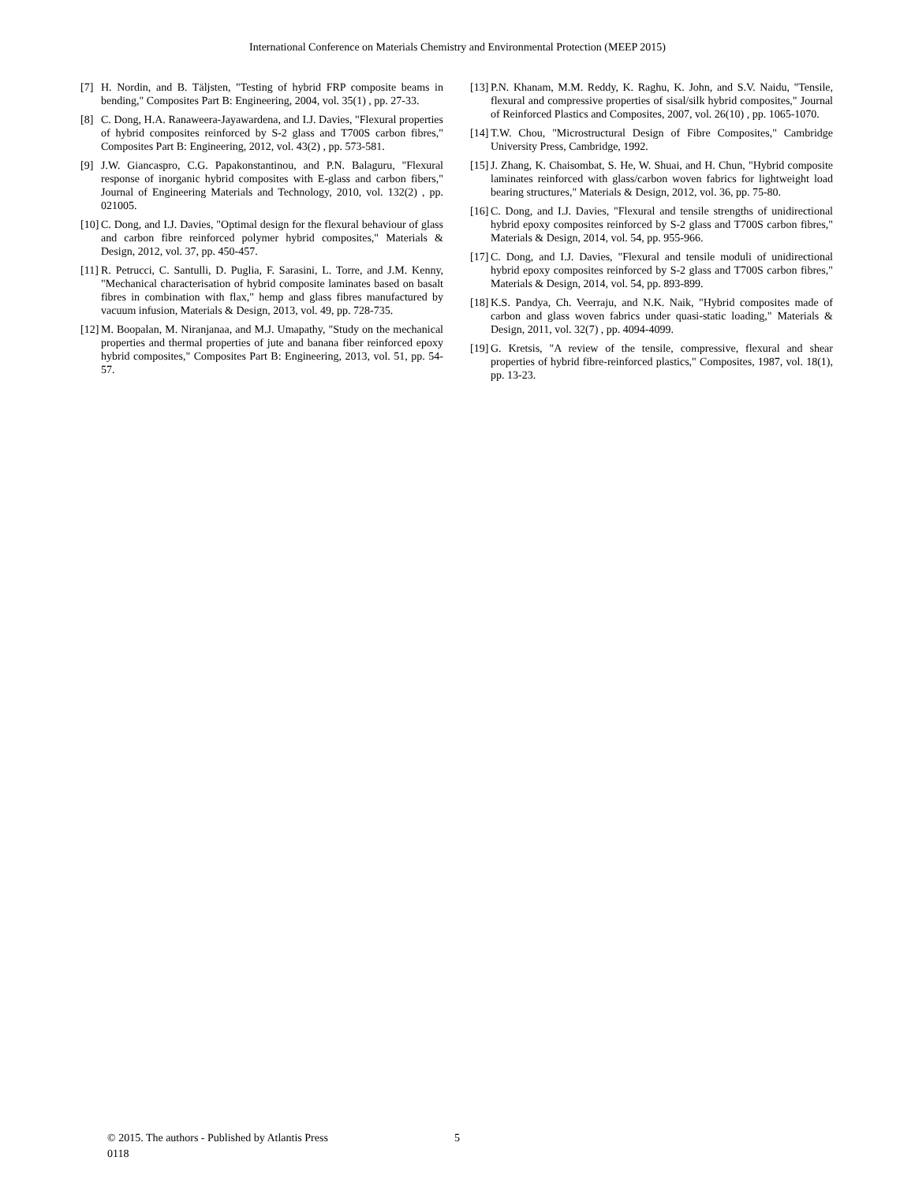International Conference on Materials Chemistry and Environmental Protection (MEEP 2015)
[7] H. Nordin, and B. Täljsten, "Testing of hybrid FRP composite beams in bending," Composites Part B: Engineering, 2004, vol. 35(1) , pp. 27-33.
[8] C. Dong, H.A. Ranaweera-Jayawardena, and I.J. Davies, "Flexural properties of hybrid composites reinforced by S-2 glass and T700S carbon fibres," Composites Part B: Engineering, 2012, vol. 43(2) , pp. 573-581.
[9] J.W. Giancaspro, C.G. Papakonstantinou, and P.N. Balaguru, "Flexural response of inorganic hybrid composites with E-glass and carbon fibers," Journal of Engineering Materials and Technology, 2010, vol. 132(2) , pp. 021005.
[10] C. Dong, and I.J. Davies, "Optimal design for the flexural behaviour of glass and carbon fibre reinforced polymer hybrid composites," Materials & Design, 2012, vol. 37, pp. 450-457.
[11] R. Petrucci, C. Santulli, D. Puglia, F. Sarasini, L. Torre, and J.M. Kenny, "Mechanical characterisation of hybrid composite laminates based on basalt fibres in combination with flax," hemp and glass fibres manufactured by vacuum infusion, Materials & Design, 2013, vol. 49, pp. 728-735.
[12] M. Boopalan, M. Niranjanaa, and M.J. Umapathy, "Study on the mechanical properties and thermal properties of jute and banana fiber reinforced epoxy hybrid composites," Composites Part B: Engineering, 2013, vol. 51, pp. 54-57.
[13] P.N. Khanam, M.M. Reddy, K. Raghu, K. John, and S.V. Naidu, "Tensile, flexural and compressive properties of sisal/silk hybrid composites," Journal of Reinforced Plastics and Composites, 2007, vol. 26(10) , pp. 1065-1070.
[14] T.W. Chou, "Microstructural Design of Fibre Composites," Cambridge University Press, Cambridge, 1992.
[15] J. Zhang, K. Chaisombat, S. He, W. Shuai, and H. Chun, "Hybrid composite laminates reinforced with glass/carbon woven fabrics for lightweight load bearing structures," Materials & Design, 2012, vol. 36, pp. 75-80.
[16] C. Dong, and I.J. Davies, "Flexural and tensile strengths of unidirectional hybrid epoxy composites reinforced by S-2 glass and T700S carbon fibres," Materials & Design, 2014, vol. 54, pp. 955-966.
[17] C. Dong, and I.J. Davies, "Flexural and tensile moduli of unidirectional hybrid epoxy composites reinforced by S-2 glass and T700S carbon fibres," Materials & Design, 2014, vol. 54, pp. 893-899.
[18] K.S. Pandya, Ch. Veerraju, and N.K. Naik, "Hybrid composites made of carbon and glass woven fabrics under quasi-static loading," Materials & Design, 2011, vol. 32(7) , pp. 4094-4099.
[19] G. Kretsis, "A review of the tensile, compressive, flexural and shear properties of hybrid fibre-reinforced plastics," Composites, 1987, vol. 18(1), pp. 13-23.
© 2015. The authors - Published by Atlantis Press 5
0118